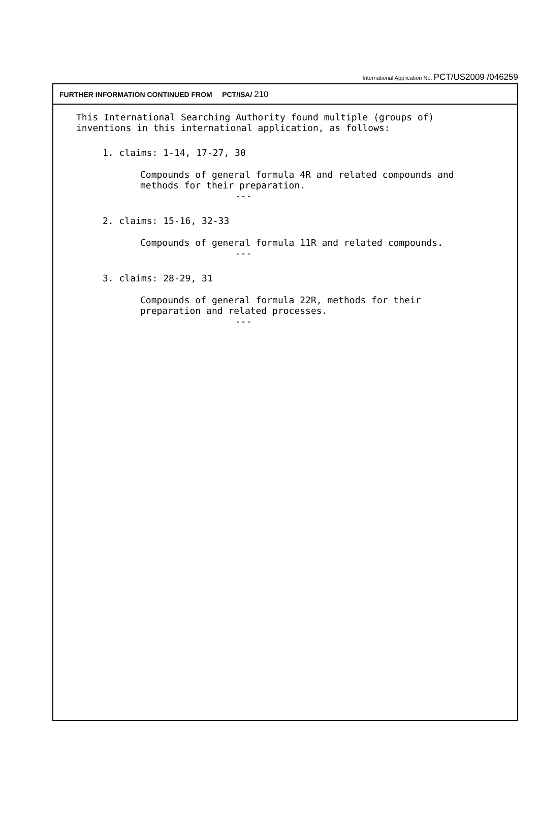International Application No. PCT/US2009 /046259
FURTHER INFORMATION CONTINUED FROM PCT/ISA/ 210
This International Searching Authority found multiple (groups of)
inventions in this international application, as follows:
1. claims: 1-14, 17-27, 30
Compounds of general formula 4R and related compounds and
methods for their preparation.
---
2. claims: 15-16, 32-33
Compounds of general formula 11R and related compounds.
---
3. claims: 28-29, 31
Compounds of general formula 22R, methods for their
preparation and related processes.
---